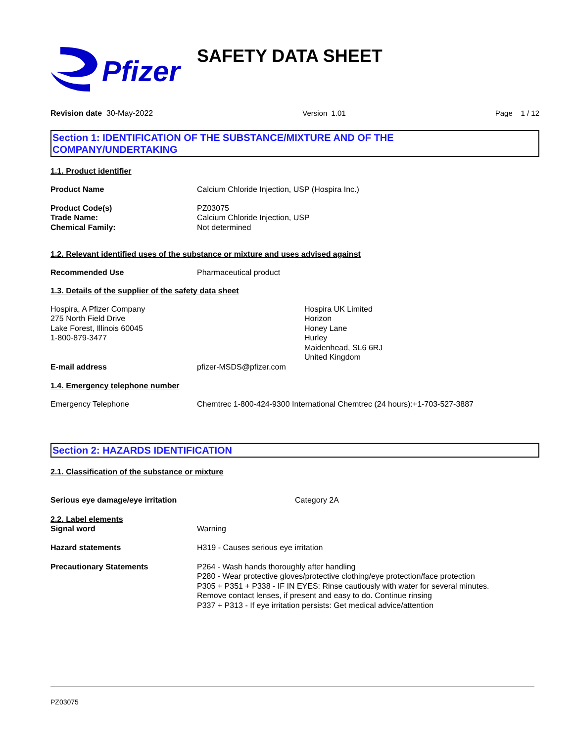Pfizer SAFETY DATA SHEET
Revision date 30-May-2022 Version 1.01 Page 1 / 12
Section 1: IDENTIFICATION OF THE SUBSTANCE/MIXTURE AND OF THE
COMPANY/UNDERTAKING
1.1. Product identifier
Product Name Calcium Chloride Injection, USP (Hospira Inc.)
Product Code(s)
Trade Name:
Chemical Family:
PZ03075
Calcium Chloride Injection, USP
Not determined
1.2. Relevant identified uses of the substance or mixture and uses advised against
Recommended Use Pharmaceutical product
1.3. Details of the supplier of the safety data sheet
Hospira, A Pfizer Company
275 North Field Drive
Lake Forest, Illinois 60045
1-800-879-3477
Hospira UK Limited
Horizon
Honey Lane
Hurley
Maidenhead, SL6 6RJ
United Kingdom
E-mail address pfizer-MSDS@pfizer.com
1.4. Emergency telephone number
Emergency Telephone Chemtrec 1-800-424-9300 International Chemtrec (24 hours):+1-703-527-3887
Section 2: HAZARDS IDENTIFICATION
2.1. Classification of the substance or mixture
Serious eye damage/eye irritation Category 2A
2.2. Label elements
Signal word Warning
Hazard statements H319 - Causes serious eye irritation
Precautionary Statements P264 - Wash hands thoroughly after handling
P280 - Wear protective gloves/protective clothing/eye protection/face protection
P305 + P351 + P338 - IF IN EYES: Rinse cautiously with water for several minutes.
Remove contact lenses, if present and easy to do. Continue rinsing
P337 + P313 - If eye irritation persists: Get medical advice/attention
PZ03075